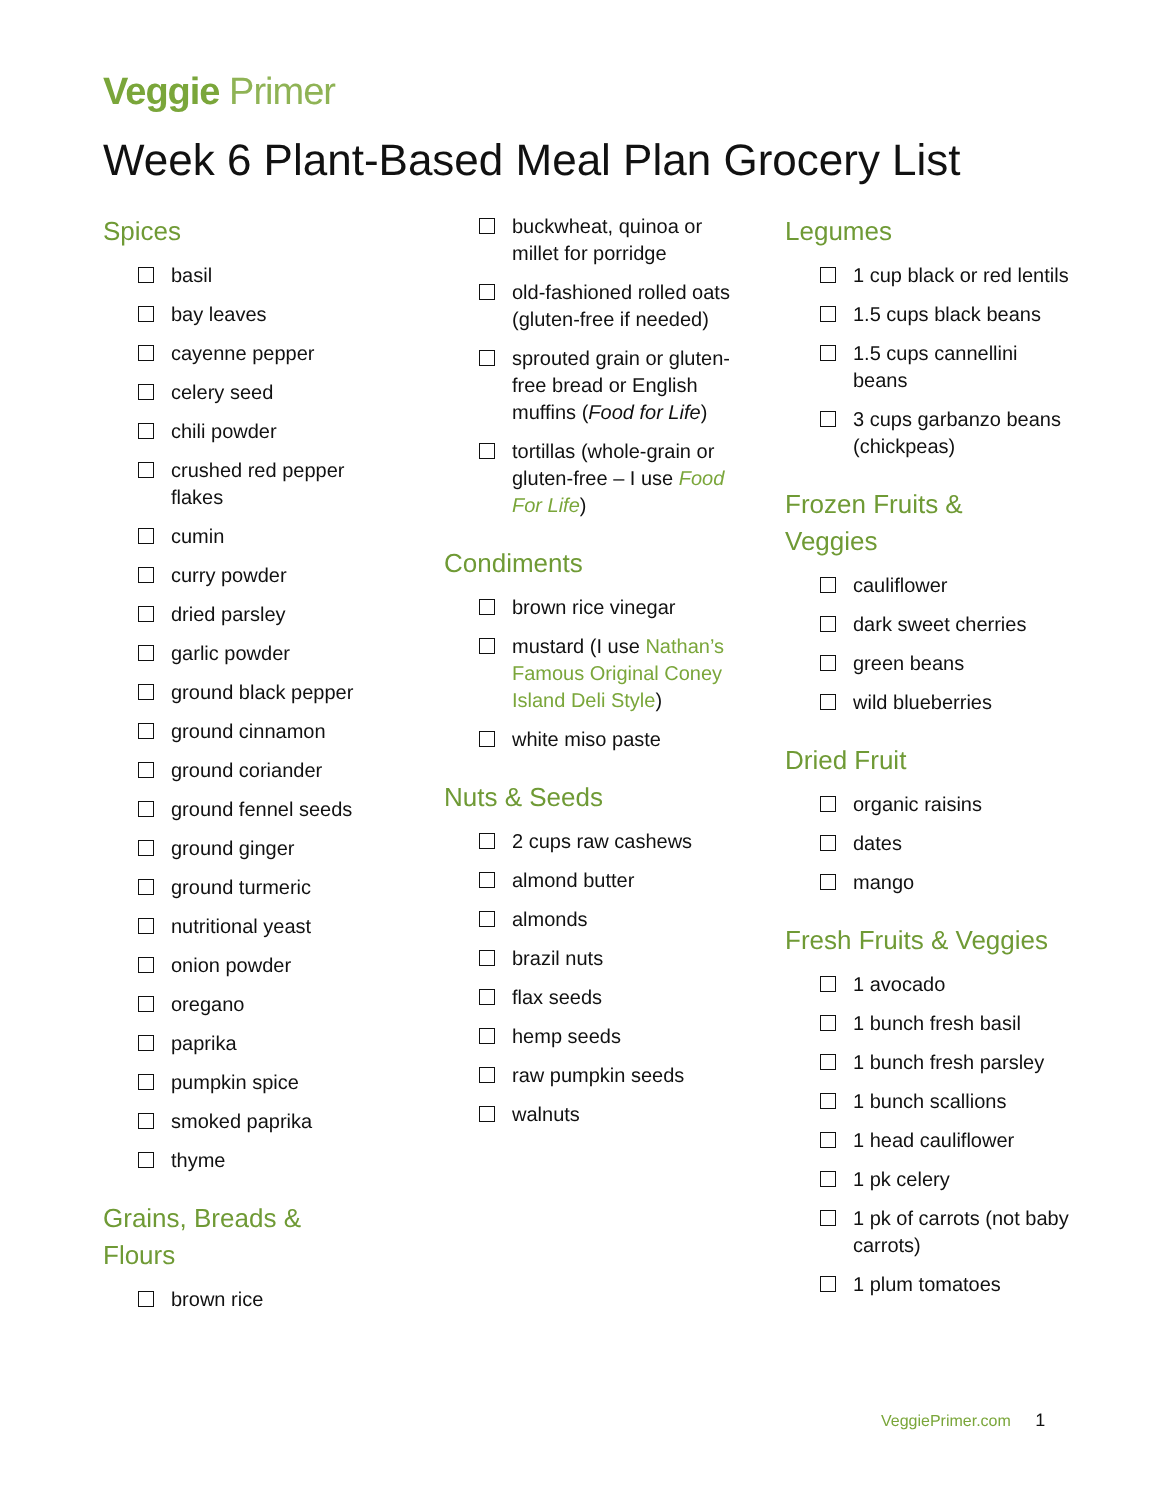Veggie Primer
Week 6 Plant-Based Meal Plan Grocery List
Spices
basil
bay leaves
cayenne pepper
celery seed
chili powder
crushed red pepper flakes
cumin
curry powder
dried parsley
garlic powder
ground black pepper
ground cinnamon
ground coriander
ground fennel seeds
ground ginger
ground turmeric
nutritional yeast
onion powder
oregano
paprika
pumpkin spice
smoked paprika
thyme
Grains, Breads &
Flours
brown rice
buckwheat, quinoa or millet for porridge
old-fashioned rolled oats (gluten-free if needed)
sprouted grain or gluten-free bread or English muffins (Food for Life)
tortillas (whole-grain or gluten-free – I use Food For Life)
Condiments
brown rice vinegar
mustard (I use Nathan’s Famous Original Coney Island Deli Style)
white miso paste
Nuts & Seeds
2 cups raw cashews
almond butter
almonds
brazil nuts
flax seeds
hemp seeds
raw pumpkin seeds
walnuts
Legumes
1 cup black or red lentils
1.5 cups black beans
1.5 cups cannellini beans
3 cups garbanzo beans (chickpeas)
Frozen Fruits &
Veggies
cauliflower
dark sweet cherries
green beans
wild blueberries
Dried Fruit
organic raisins
dates
mango
Fresh Fruits & Veggies
1 avocado
1 bunch fresh basil
1 bunch fresh parsley
1 bunch scallions
1 head cauliflower
1 pk celery
1 pk of carrots (not baby carrots)
1 plum tomatoes
VeggiePrimer.com 1